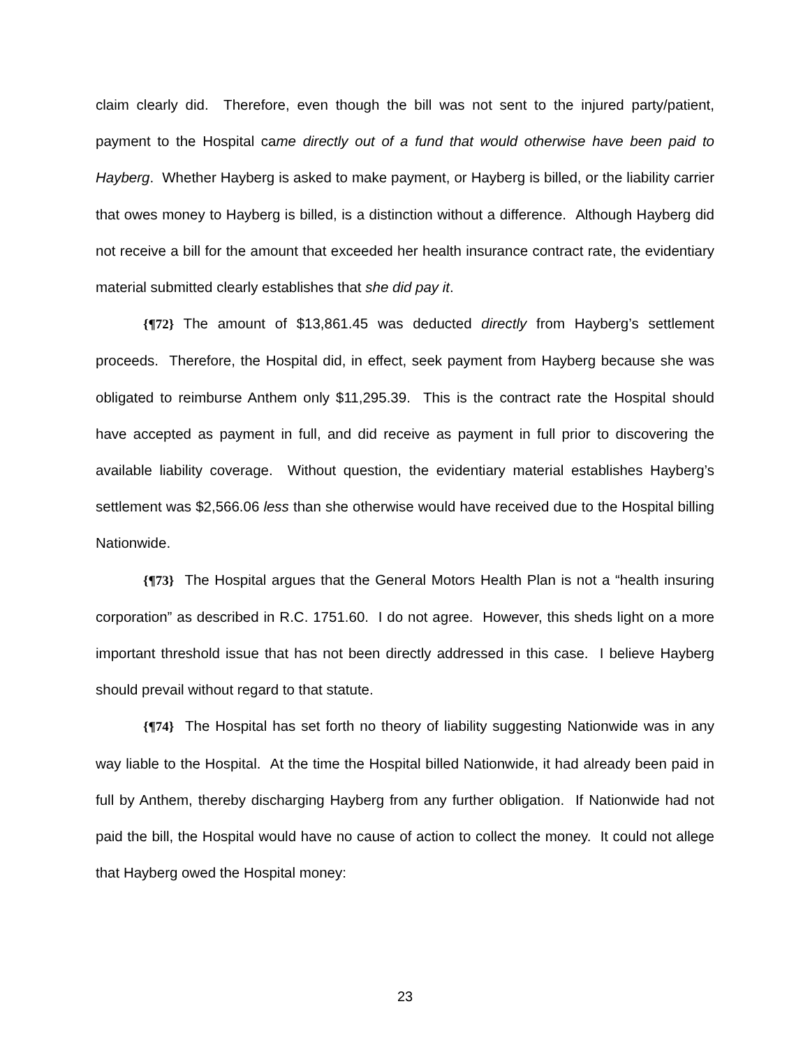claim clearly did. Therefore, even though the bill was not sent to the injured party/patient, payment to the Hospital came directly out of a fund that would otherwise have been paid to Hayberg. Whether Hayberg is asked to make payment, or Hayberg is billed, or the liability carrier that owes money to Hayberg is billed, is a distinction without a difference. Although Hayberg did not receive a bill for the amount that exceeded her health insurance contract rate, the evidentiary material submitted clearly establishes that she did pay it.
{¶72} The amount of $13,861.45 was deducted directly from Hayberg’s settlement proceeds. Therefore, the Hospital did, in effect, seek payment from Hayberg because she was obligated to reimburse Anthem only $11,295.39. This is the contract rate the Hospital should have accepted as payment in full, and did receive as payment in full prior to discovering the available liability coverage. Without question, the evidentiary material establishes Hayberg’s settlement was $2,566.06 less than she otherwise would have received due to the Hospital billing Nationwide.
{¶73} The Hospital argues that the General Motors Health Plan is not a “health insuring corporation” as described in R.C. 1751.60. I do not agree. However, this sheds light on a more important threshold issue that has not been directly addressed in this case. I believe Hayberg should prevail without regard to that statute.
{¶74} The Hospital has set forth no theory of liability suggesting Nationwide was in any way liable to the Hospital. At the time the Hospital billed Nationwide, it had already been paid in full by Anthem, thereby discharging Hayberg from any further obligation. If Nationwide had not paid the bill, the Hospital would have no cause of action to collect the money. It could not allege that Hayberg owed the Hospital money:
23